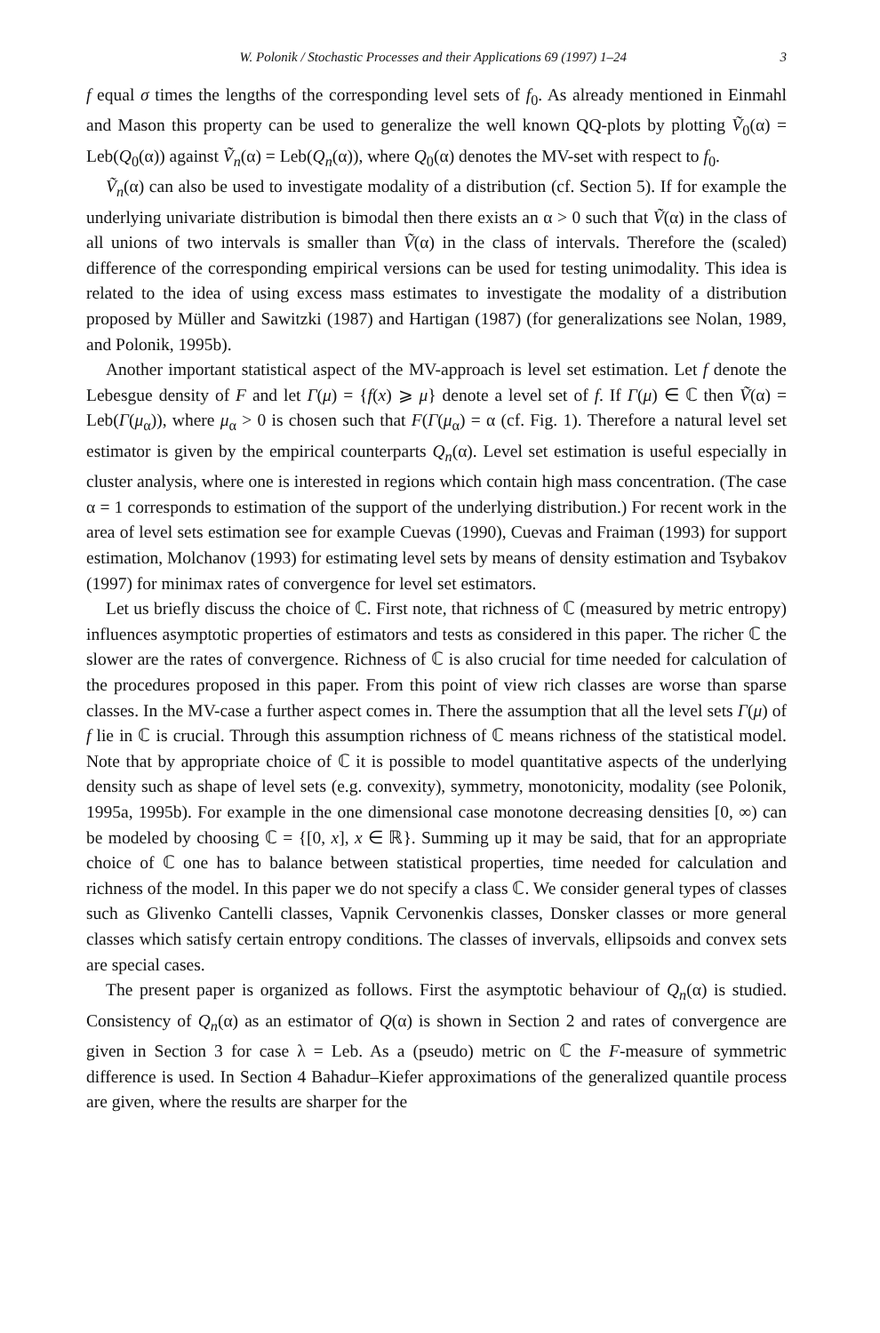W. Polonik / Stochastic Processes and their Applications 69 (1997) 1–24 3
f equal σ times the lengths of the corresponding level sets of f<sub>0</sub>. As already mentioned in Einmahl and Mason this property can be used to generalize the well known QQ-plots by plotting Ṽ<sub>0</sub>(α) = Leb(Q<sub>0</sub>(α)) against Ṽ<sub>n</sub>(α) = Leb(Q<sub>n</sub>(α)), where Q<sub>0</sub>(α) denotes the MV-set with respect to f<sub>0</sub>.
Ṽ<sub>n</sub>(α) can also be used to investigate modality of a distribution (cf. Section 5). If for example the underlying univariate distribution is bimodal then there exists an α > 0 such that Ṽ(α) in the class of all unions of two intervals is smaller than Ṽ(α) in the class of intervals. Therefore the (scaled) difference of the corresponding empirical versions can be used for testing unimodality. This idea is related to the idea of using excess mass estimates to investigate the modality of a distribution proposed by Müller and Sawitzki (1987) and Hartigan (1987) (for generalizations see Nolan, 1989, and Polonik, 1995b).
Another important statistical aspect of the MV-approach is level set estimation. Let f denote the Lebesgue density of F and let Γ(μ) = {f(x) ⩾ μ} denote a level set of f. If Γ(μ) ∈ ℂ then Ṽ(α) = Leb(Γ(μ<sub>α</sub>)), where μ<sub>α</sub> > 0 is chosen such that F(Γ(μ<sub>α</sub>) = α (cf. Fig. 1). Therefore a natural level set estimator is given by the empirical counterparts Q<sub>n</sub>(α). Level set estimation is useful especially in cluster analysis, where one is interested in regions which contain high mass concentration. (The case α = 1 corresponds to estimation of the support of the underlying distribution.) For recent work in the area of level sets estimation see for example Cuevas (1990), Cuevas and Fraiman (1993) for support estimation, Molchanov (1993) for estimating level sets by means of density estimation and Tsybakov (1997) for minimax rates of convergence for level set estimators.
Let us briefly discuss the choice of ℂ. First note, that richness of ℂ (measured by metric entropy) influences asymptotic properties of estimators and tests as considered in this paper. The richer ℂ the slower are the rates of convergence. Richness of ℂ is also crucial for time needed for calculation of the procedures proposed in this paper. From this point of view rich classes are worse than sparse classes. In the MV-case a further aspect comes in. There the assumption that all the level sets Γ(μ) of f lie in ℂ is crucial. Through this assumption richness of ℂ means richness of the statistical model. Note that by appropriate choice of ℂ it is possible to model quantitative aspects of the underlying density such as shape of level sets (e.g. convexity), symmetry, monotonicity, modality (see Polonik, 1995a, 1995b). For example in the one dimensional case monotone decreasing densities [0, ∞) can be modeled by choosing ℂ = {[0, x], x ∈ ℝ}. Summing up it may be said, that for an appropriate choice of ℂ one has to balance between statistical properties, time needed for calculation and richness of the model. In this paper we do not specify a class ℂ. We consider general types of classes such as Glivenko Cantelli classes, Vapnik Cervonenkis classes, Donsker classes or more general classes which satisfy certain entropy conditions. The classes of invervals, ellipsoids and convex sets are special cases.
The present paper is organized as follows. First the asymptotic behaviour of Q<sub>n</sub>(α) is studied. Consistency of Q<sub>n</sub>(α) as an estimator of Q(α) is shown in Section 2 and rates of convergence are given in Section 3 for case λ = Leb. As a (pseudo) metric on ℂ the F-measure of symmetric difference is used. In Section 4 Bahadur–Kiefer approximations of the generalized quantile process are given, where the results are sharper for the